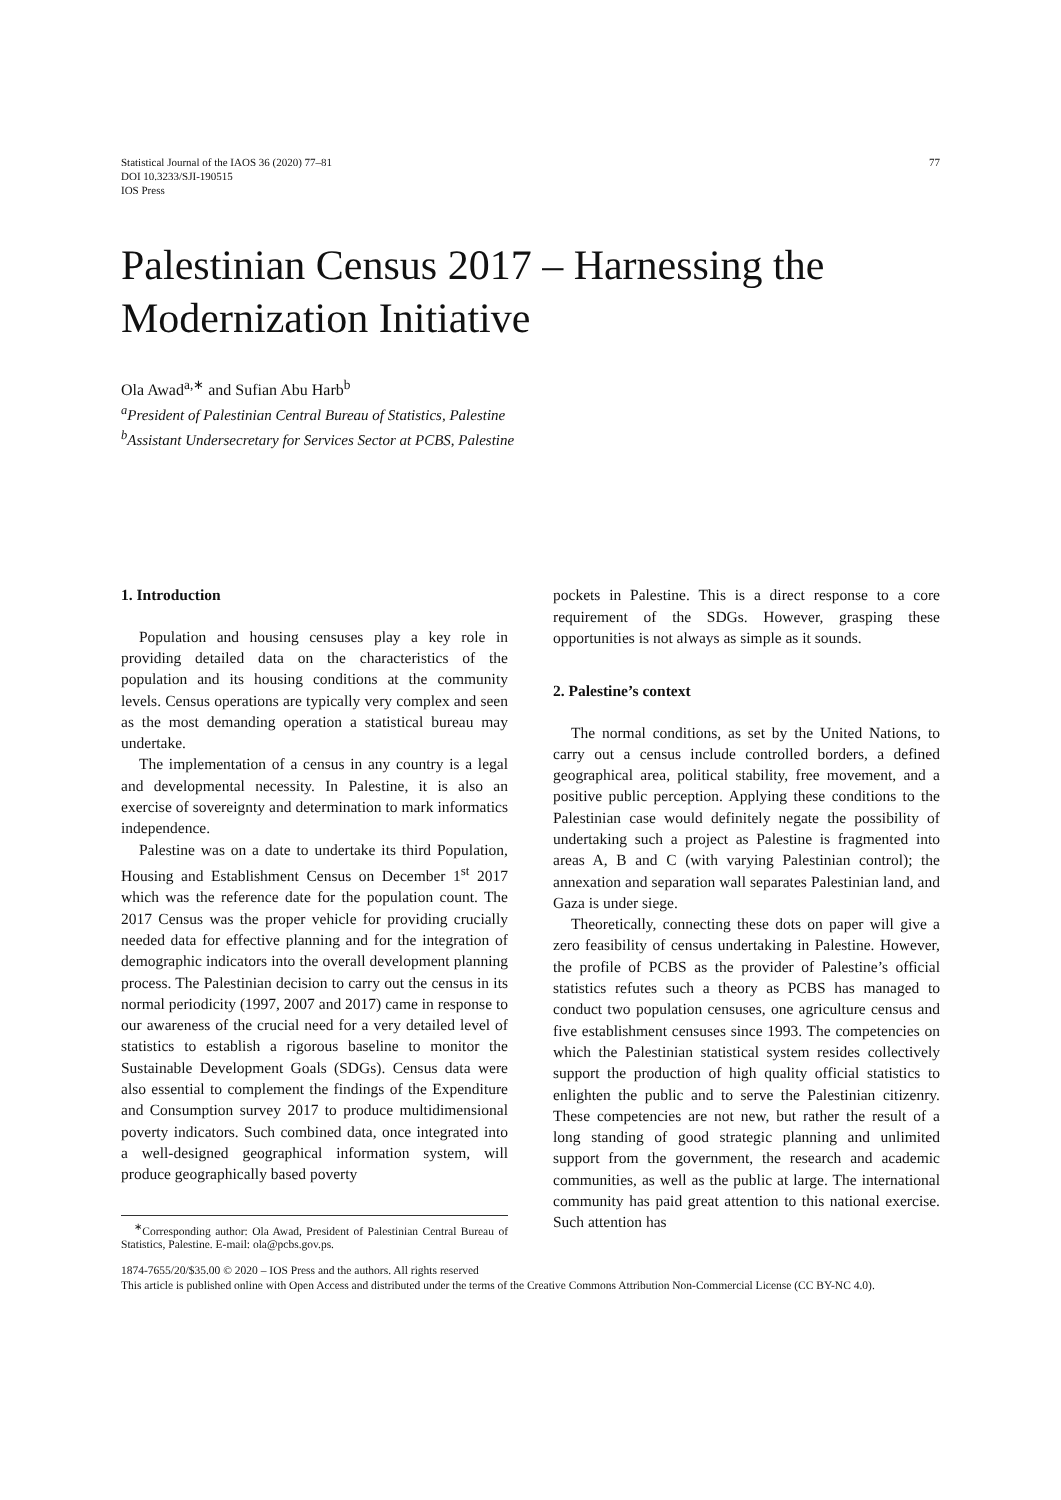Statistical Journal of the IAOS 36 (2020) 77–81
DOI 10.3233/SJI-190515
IOS Press
77
Palestinian Census 2017 – Harnessing the Modernization Initiative
Ola Awad<sup>a,∗</sup> and Sufian Abu Harb<sup>b</sup>
<sup>a</sup> President of Palestinian Central Bureau of Statistics, Palestine
<sup>b</sup> Assistant Undersecretary for Services Sector at PCBS, Palestine
1. Introduction
Population and housing censuses play a key role in providing detailed data on the characteristics of the population and its housing conditions at the community levels. Census operations are typically very complex and seen as the most demanding operation a statistical bureau may undertake.
The implementation of a census in any country is a legal and developmental necessity. In Palestine, it is also an exercise of sovereignty and determination to mark informatics independence.
Palestine was on a date to undertake its third Population, Housing and Establishment Census on December 1<sup>st</sup> 2017 which was the reference date for the population count. The 2017 Census was the proper vehicle for providing crucially needed data for effective planning and for the integration of demographic indicators into the overall development planning process. The Palestinian decision to carry out the census in its normal periodicity (1997, 2007 and 2017) came in response to our awareness of the crucial need for a very detailed level of statistics to establish a rigorous baseline to monitor the Sustainable Development Goals (SDGs). Census data were also essential to complement the findings of the Expenditure and Consumption survey 2017 to produce multidimensional poverty indicators. Such combined data, once integrated into a well-designed geographical information system, will produce geographically based poverty
<sup>∗</sup>Corresponding author: Ola Awad, President of Palestinian Central Bureau of Statistics, Palestine. E-mail: ola@pcbs.gov.ps.
pockets in Palestine. This is a direct response to a core requirement of the SDGs. However, grasping these opportunities is not always as simple as it sounds.
2. Palestine’s context
The normal conditions, as set by the United Nations, to carry out a census include controlled borders, a defined geographical area, political stability, free movement, and a positive public perception. Applying these conditions to the Palestinian case would definitely negate the possibility of undertaking such a project as Palestine is fragmented into areas A, B and C (with varying Palestinian control); the annexation and separation wall separates Palestinian land, and Gaza is under siege.
Theoretically, connecting these dots on paper will give a zero feasibility of census undertaking in Palestine. However, the profile of PCBS as the provider of Palestine’s official statistics refutes such a theory as PCBS has managed to conduct two population censuses, one agriculture census and five establishment censuses since 1993. The competencies on which the Palestinian statistical system resides collectively support the production of high quality official statistics to enlighten the public and to serve the Palestinian citizenry. These competencies are not new, but rather the result of a long standing of good strategic planning and unlimited support from the government, the research and academic communities, as well as the public at large. The international community has paid great attention to this national exercise. Such attention has
1874-7655/20/$35.00 © 2020 – IOS Press and the authors. All rights reserved
This article is published online with Open Access and distributed under the terms of the Creative Commons Attribution Non-Commercial License (CC BY-NC 4.0).